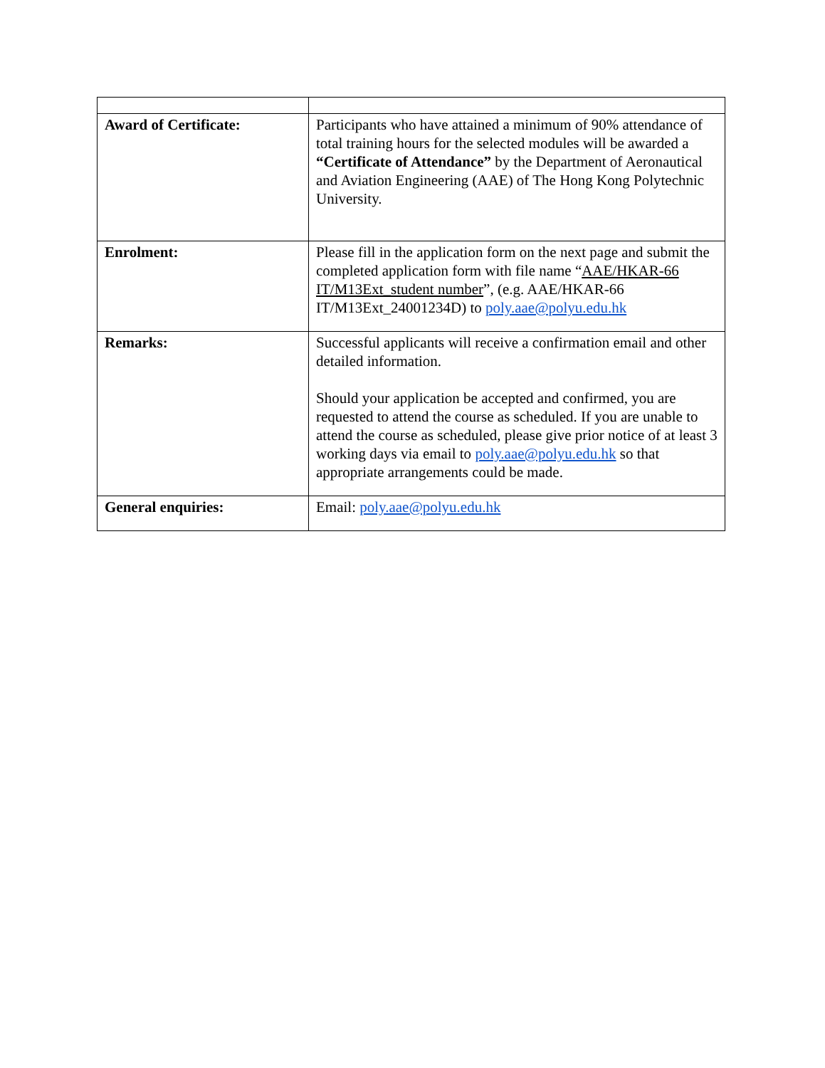| Award of Certificate: | Participants who have attained a minimum of 90% attendance of total training hours for the selected modules will be awarded a “Certificate of Attendance” by the Department of Aeronautical and Aviation Engineering (AAE) of The Hong Kong Polytechnic University. |
| Enrolment: | Please fill in the application form on the next page and submit the completed application form with file name “ AAE/HKAR-66 IT/M13Ext_student number ”, (e.g. AAE/HKAR-66 IT/M13Ext_24001234D) to poly.aae@polyu.edu.hk |
| Remarks: | Successful applicants will receive a confirmation email and other detailed information. Should your application be accepted and confirmed, you are requested to attend the course as scheduled. If you are unable to attend the course as scheduled, please give prior notice of at least 3 working days via email to poly.aae@polyu.edu.hk so that appropriate arrangements could be made. |
| General enquiries: | Email: poly.aae@polyu.edu.hk |